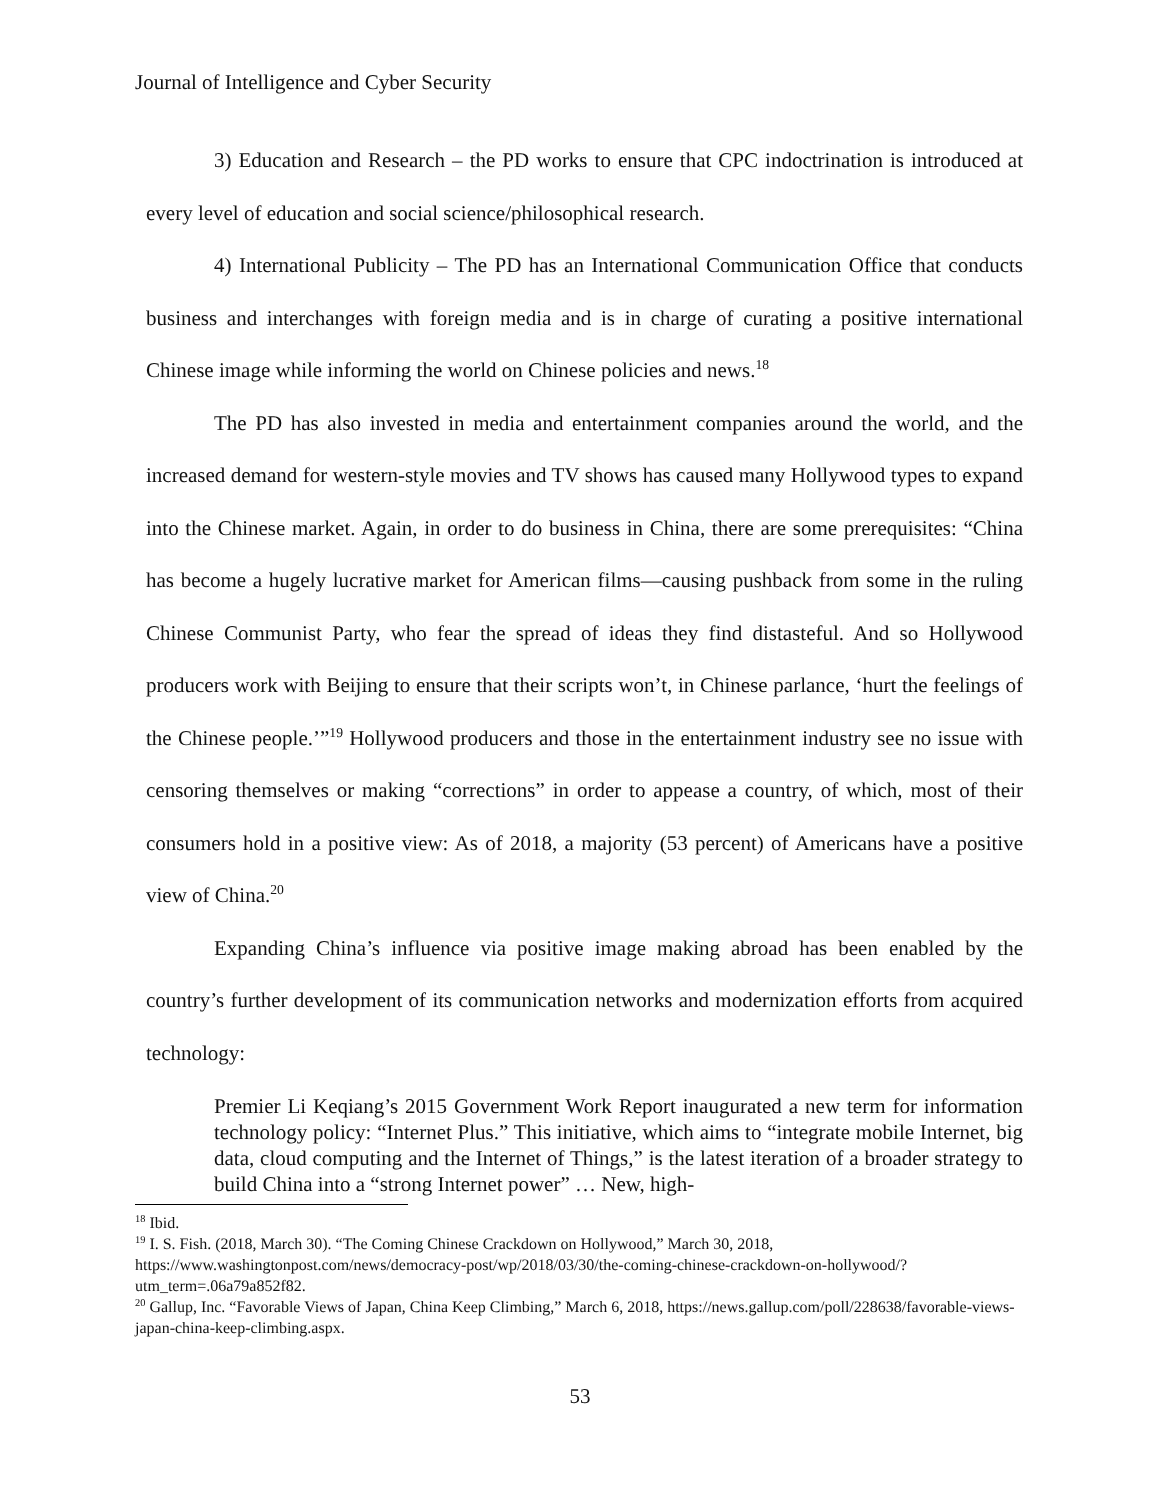Journal of Intelligence and Cyber Security
3) Education and Research – the PD works to ensure that CPC indoctrination is introduced at every level of education and social science/philosophical research.
4) International Publicity – The PD has an International Communication Office that conducts business and interchanges with foreign media and is in charge of curating a positive international Chinese image while informing the world on Chinese policies and news.<sup>18</sup>
The PD has also invested in media and entertainment companies around the world, and the increased demand for western-style movies and TV shows has caused many Hollywood types to expand into the Chinese market. Again, in order to do business in China, there are some prerequisites: “China has become a hugely lucrative market for American films—causing pushback from some in the ruling Chinese Communist Party, who fear the spread of ideas they find distasteful. And so Hollywood producers work with Beijing to ensure that their scripts won’t, in Chinese parlance, ‘hurt the feelings of the Chinese people.’”<sup>19</sup> Hollywood producers and those in the entertainment industry see no issue with censoring themselves or making “corrections” in order to appease a country, of which, most of their consumers hold in a positive view: As of 2018, a majority (53 percent) of Americans have a positive view of China.<sup>20</sup>
Expanding China’s influence via positive image making abroad has been enabled by the country’s further development of its communication networks and modernization efforts from acquired technology:
Premier Li Keqiang’s 2015 Government Work Report inaugurated a new term for information technology policy: “Internet Plus.” This initiative, which aims to “integrate mobile Internet, big data, cloud computing and the Internet of Things,” is the latest iteration of a broader strategy to build China into a “strong Internet power” … New, high-
<sup>18</sup> Ibid.
<sup>19</sup> I. S. Fish. (2018, March 30). “The Coming Chinese Crackdown on Hollywood,” March 30, 2018, https://www.washingtonpost.com/news/democracy-post/wp/2018/03/30/the-coming-chinese-crackdown-on-hollywood/?utm_term=.06a79a852f82.
<sup>20</sup> Gallup, Inc. “Favorable Views of Japan, China Keep Climbing,” March 6, 2018, https://news.gallup.com/poll/228638/favorable-views-japan-china-keep-climbing.aspx.
53